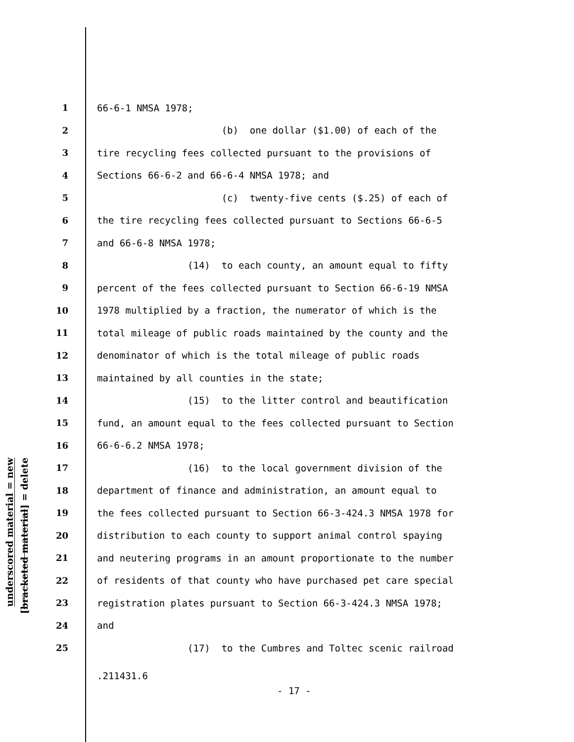underscored material = new
[bracketed material] = delete
1 66-6-1 NMSA 1978;
2 (b) one dollar ($1.00) of each of the
3 tire recycling fees collected pursuant to the provisions of
4 Sections 66-6-2 and 66-6-4 NMSA 1978; and
5 (c) twenty-five cents ($.25) of each of
6 the tire recycling fees collected pursuant to Sections 66-6-5
7 and 66-6-8 NMSA 1978;
8 (14) to each county, an amount equal to fifty
9 percent of the fees collected pursuant to Section 66-6-19 NMSA
10 1978 multiplied by a fraction, the numerator of which is the
11 total mileage of public roads maintained by the county and the
12 denominator of which is the total mileage of public roads
13 maintained by all counties in the state;
14 (15) to the litter control and beautification
15 fund, an amount equal to the fees collected pursuant to Section
16 66-6-6.2 NMSA 1978;
17 (16) to the local government division of the
18 department of finance and administration, an amount equal to
19 the fees collected pursuant to Section 66-3-424.3 NMSA 1978 for
20 distribution to each county to support animal control spaying
21 and neutering programs in an amount proportionate to the number
22 of residents of that county who have purchased pet care special
23 registration plates pursuant to Section 66-3-424.3 NMSA 1978;
24 and
25 (17) to the Cumbres and Toltec scenic railroad
.211431.6
- 17 -